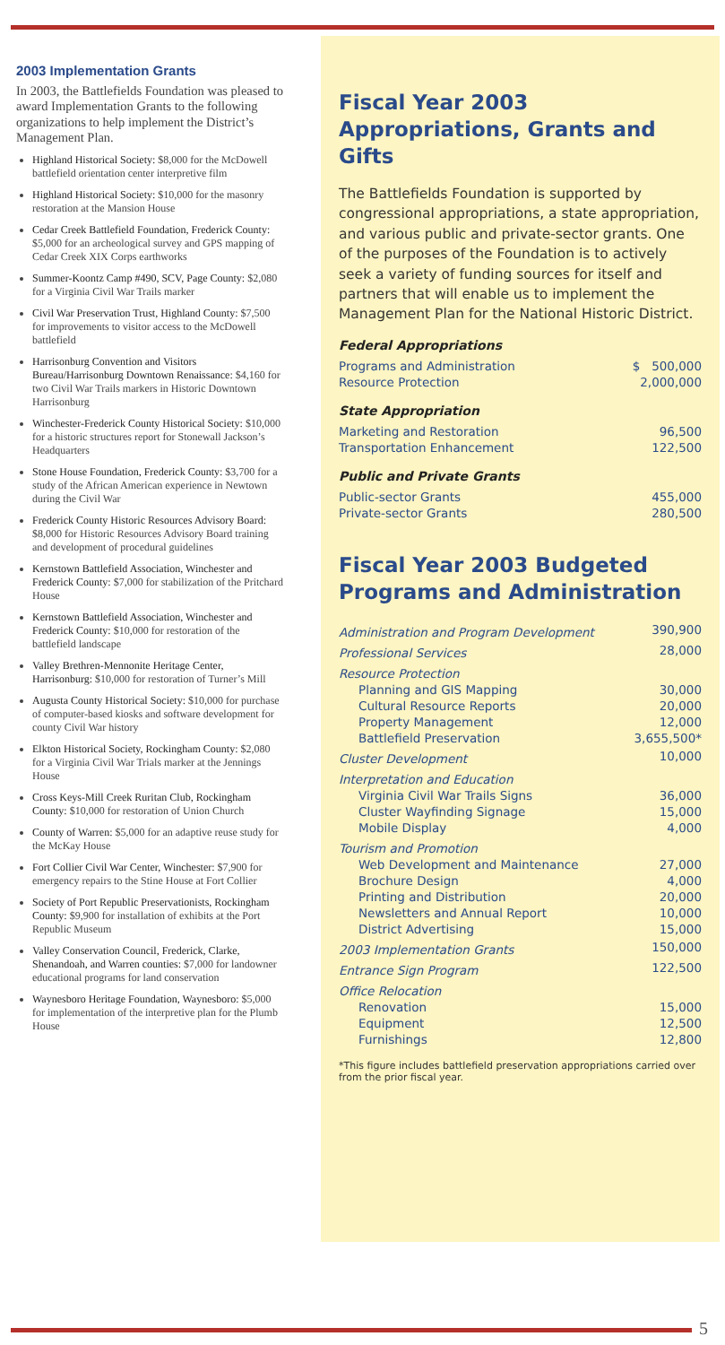2003 Implementation Grants
In 2003, the Battlefields Foundation was pleased to award Implementation Grants to the following organizations to help implement the District’s Management Plan.
Highland Historical Society: $8,000 for the McDowell battlefield orientation center interpretive film
Highland Historical Society: $10,000 for the masonry restoration at the Mansion House
Cedar Creek Battlefield Foundation, Frederick County: $5,000 for an archeological survey and GPS mapping of Cedar Creek XIX Corps earthworks
Summer-Koontz Camp #490, SCV, Page County: $2,080 for a Virginia Civil War Trails marker
Civil War Preservation Trust, Highland County: $7,500 for improvements to visitor access to the McDowell battlefield
Harrisonburg Convention and Visitors Bureau/Harrisonburg Downtown Renaissance: $4,160 for two Civil War Trails markers in Historic Downtown Harrisonburg
Winchester-Frederick County Historical Society: $10,000 for a historic structures report for Stonewall Jackson’s Headquarters
Stone House Foundation, Frederick County: $3,700 for a study of the African American experience in Newtown during the Civil War
Frederick County Historic Resources Advisory Board: $8,000 for Historic Resources Advisory Board training and development of procedural guidelines
Kernstown Battlefield Association, Winchester and Frederick County: $7,000 for stabilization of the Pritchard House
Kernstown Battlefield Association, Winchester and Frederick County: $10,000 for restoration of the battlefield landscape
Valley Brethren-Mennonite Heritage Center, Harrisonburg: $10,000 for restoration of Turner’s Mill
Augusta County Historical Society: $10,000 for purchase of computer-based kiosks and software development for county Civil War history
Elkton Historical Society, Rockingham County: $2,080 for a Virginia Civil War Trials marker at the Jennings House
Cross Keys-Mill Creek Ruritan Club, Rockingham County: $10,000 for restoration of Union Church
County of Warren: $5,000 for an adaptive reuse study for the McKay House
Fort Collier Civil War Center, Winchester: $7,900 for emergency repairs to the Stine House at Fort Collier
Society of Port Republic Preservationists, Rockingham County: $9,900 for installation of exhibits at the Port Republic Museum
Valley Conservation Council, Frederick, Clarke, Shenandoah, and Warren counties: $7,000 for landowner educational programs for land conservation
Waynesboro Heritage Foundation, Waynesboro: $5,000 for implementation of the interpretive plan for the Plumb House
Fiscal Year 2003 Appropriations, Grants and Gifts
The Battlefields Foundation is supported by congressional appropriations, a state appropriation, and various public and private-sector grants. One of the purposes of the Foundation is to actively seek a variety of funding sources for itself and partners that will enable us to implement the Management Plan for the National Historic District.
Federal Appropriations
| Programs and Administration | $ 500,000 |
| Resource Protection | 2,000,000 |
State Appropriation
| Marketing and Restoration | 96,500 |
| Transportation Enhancement | 122,500 |
Public and Private Grants
| Public-sector Grants | 455,000 |
| Private-sector Grants | 280,500 |
Fiscal Year 2003 Budgeted Programs and Administration
| Administration and Program Development | 390,900 |
| Professional Services | 28,000 |
| Resource Protection | |
| Planning and GIS Mapping | 30,000 |
| Cultural Resource Reports | 20,000 |
| Property Management | 12,000 |
| Battlefield Preservation | 3,655,500* |
| Cluster Development | 10,000 |
| Interpretation and Education | |
| Virginia Civil War Trails Signs | 36,000 |
| Cluster Wayfinding Signage | 15,000 |
| Mobile Display | 4,000 |
| Tourism and Promotion | |
| Web Development and Maintenance | 27,000 |
| Brochure Design | 4,000 |
| Printing and Distribution | 20,000 |
| Newsletters and Annual Report | 10,000 |
| District Advertising | 15,000 |
| 2003 Implementation Grants | 150,000 |
| Entrance Sign Program | 122,500 |
| Office Relocation | |
| Renovation | 15,000 |
| Equipment | 12,500 |
| Furnishings | 12,800 |
*This figure includes battlefield preservation appropriations carried over from the prior fiscal year.
5